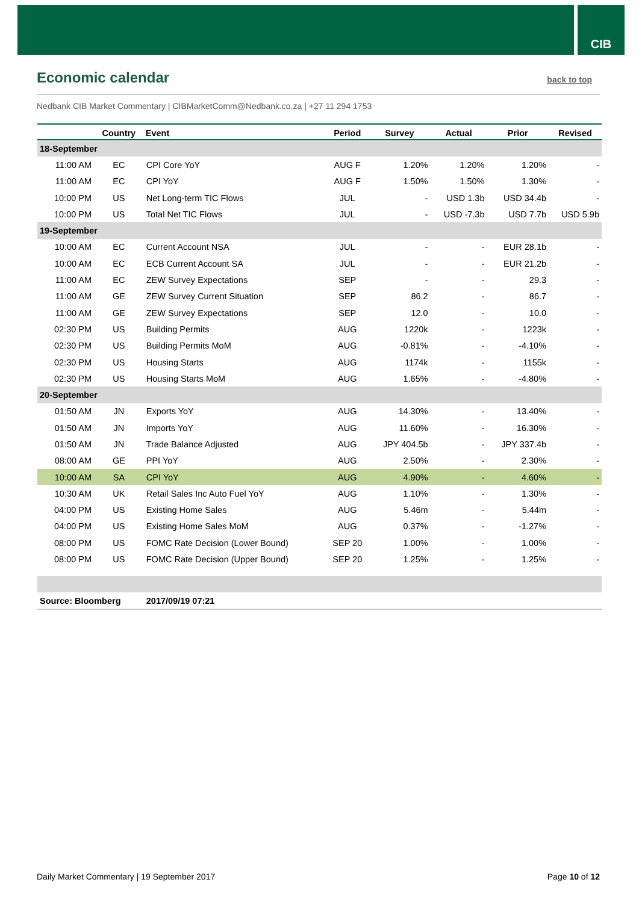CIB
Economic calendar
back to top
Nedbank CIB Market Commentary | CIBMarketComm@Nedbank.co.za | +27 11 294 1753
| | Country | Event | Period | Survey | Actual | Prior | Revised |
| --- | --- | --- | --- | --- | --- | --- | --- |
| 18-September | | | | | | | |
| 11:00 AM | EC | CPI Core YoY | AUG F | 1.20% | 1.20% | 1.20% | - |
| 11:00 AM | EC | CPI YoY | AUG F | 1.50% | 1.50% | 1.30% | - |
| 10:00 PM | US | Net Long-term TIC Flows | JUL | - | USD 1.3b | USD 34.4b | - |
| 10:00 PM | US | Total Net TIC Flows | JUL | - | USD -7.3b | USD 7.7b | USD 5.9b |
| 19-September | | | | | | | |
| 10:00 AM | EC | Current Account NSA | JUL | - | - | EUR 28.1b | - |
| 10:00 AM | EC | ECB Current Account SA | JUL | - | - | EUR 21.2b | - |
| 11:00 AM | EC | ZEW Survey Expectations | SEP | - | - | 29.3 | - |
| 11:00 AM | GE | ZEW Survey Current Situation | SEP | 86.2 | - | 86.7 | - |
| 11:00 AM | GE | ZEW Survey Expectations | SEP | 12.0 | - | 10.0 | - |
| 02:30 PM | US | Building Permits | AUG | 1220k | - | 1223k | - |
| 02:30 PM | US | Building Permits MoM | AUG | -0.81% | - | -4.10% | - |
| 02:30 PM | US | Housing Starts | AUG | 1174k | - | 1155k | - |
| 02:30 PM | US | Housing Starts MoM | AUG | 1.65% | - | -4.80% | - |
| 20-September | | | | | | | |
| 01:50 AM | JN | Exports YoY | AUG | 14.30% | - | 13.40% | - |
| 01:50 AM | JN | Imports YoY | AUG | 11.60% | - | 16.30% | - |
| 01:50 AM | JN | Trade Balance Adjusted | AUG | JPY 404.5b | - | JPY 337.4b | - |
| 08:00 AM | GE | PPI YoY | AUG | 2.50% | - | 2.30% | - |
| 10:00 AM | SA | CPI YoY | AUG | 4.90% | - | 4.60% | - |
| 10:30 AM | UK | Retail Sales Inc Auto Fuel YoY | AUG | 1.10% | - | 1.30% | - |
| 04:00 PM | US | Existing Home Sales | AUG | 5.46m | - | 5.44m | - |
| 04:00 PM | US | Existing Home Sales MoM | AUG | 0.37% | - | -1.27% | - |
| 08:00 PM | US | FOMC Rate Decision (Lower Bound) | SEP 20 | 1.00% | - | 1.00% | - |
| 08:00 PM | US | FOMC Rate Decision (Upper Bound) | SEP 20 | 1.25% | - | 1.25% | - |
| Source: Bloomberg | | 2017/09/19 07:21 | | | | | |
Daily Market Commentary | 19 September 2017 Page 10 of 12